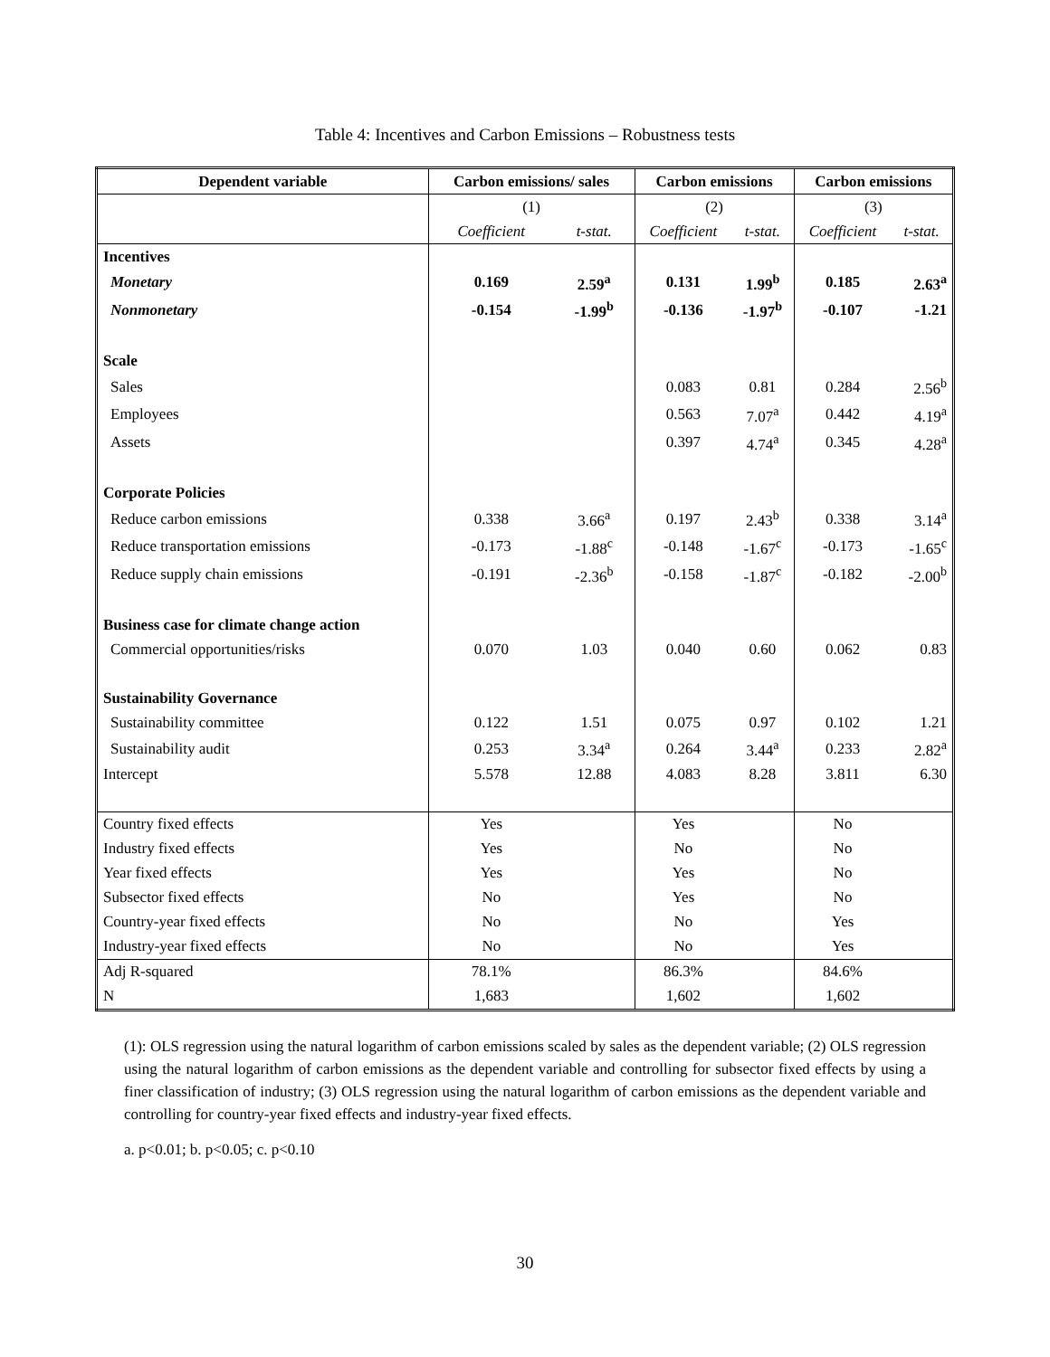Table 4: Incentives and Carbon Emissions – Robustness tests
| Dependent variable | Carbon emissions/ sales | | Carbon emissions | | Carbon emissions | |
| --- | --- | --- | --- | --- | --- | --- |
| | (1) | | (2) | | (3) | |
| | Coefficient | t-stat. | Coefficient | t-stat. | Coefficient | t-stat. |
| Incentives | | | | | | |
| Monetary | 0.169 | 2.59<sup>a</sup> | 0.131 | 1.99<sup>b</sup> | 0.185 | 2.63<sup>a</sup> |
| Nonmonetary | -0.154 | -1.99<sup>b</sup> | -0.136 | -1.97<sup>b</sup> | -0.107 | -1.21 |
| Scale | | | | | | |
| Sales | | | 0.083 | 0.81 | 0.284 | 2.56<sup>b</sup> |
| Employees | | | 0.563 | 7.07<sup>a</sup> | 0.442 | 4.19<sup>a</sup> |
| Assets | | | 0.397 | 4.74<sup>a</sup> | 0.345 | 4.28<sup>a</sup> |
| Corporate Policies | | | | | | |
| Reduce carbon emissions | 0.338 | 3.66<sup>a</sup> | 0.197 | 2.43<sup>b</sup> | 0.338 | 3.14<sup>a</sup> |
| Reduce transportation emissions | -0.173 | -1.88<sup>c</sup> | -0.148 | -1.67<sup>c</sup> | -0.173 | -1.65<sup>c</sup> |
| Reduce supply chain emissions | -0.191 | -2.36<sup>b</sup> | -0.158 | -1.87<sup>c</sup> | -0.182 | -2.00<sup>b</sup> |
| Business case for climate change action | | | | | | |
| Commercial opportunities/risks | 0.070 | 1.03 | 0.040 | 0.60 | 0.062 | 0.83 |
| Sustainability Governance | | | | | | |
| Sustainability committee | 0.122 | 1.51 | 0.075 | 0.97 | 0.102 | 1.21 |
| Sustainability audit | 0.253 | 3.34<sup>a</sup> | 0.264 | 3.44<sup>a</sup> | 0.233 | 2.82<sup>a</sup> |
| Intercept | 5.578 | 12.88 | 4.083 | 8.28 | 3.811 | 6.30 |
| Country fixed effects | Yes | | Yes | | No | |
| Industry fixed effects | Yes | | No | | No | |
| Year fixed effects | Yes | | Yes | | No | |
| Subsector fixed effects | No | | Yes | | No | |
| Country-year fixed effects | No | | No | | Yes | |
| Industry-year fixed effects | No | | No | | Yes | |
| Adj R-squared | 78.1% | | 86.3% | | 84.6% | |
| N | 1,683 | | 1,602 | | 1,602 | |
(1): OLS regression using the natural logarithm of carbon emissions scaled by sales as the dependent variable; (2) OLS regression using the natural logarithm of carbon emissions as the dependent variable and controlling for subsector fixed effects by using a finer classification of industry; (3) OLS regression using the natural logarithm of carbon emissions as the dependent variable and controlling for country-year fixed effects and industry-year fixed effects.
a. p<0.01; b. p<0.05; c. p<0.10
30